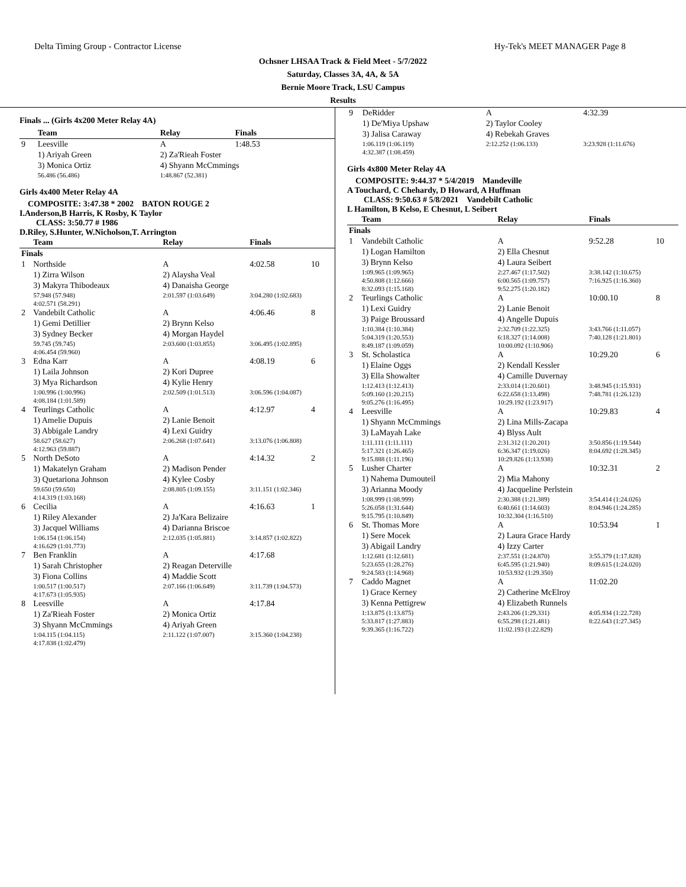Delta Timing Group - Contractor License Hy-Tek's MEET MANAGER Page 8
Ochsner LHSAA Track & Field Meet - 5/7/2022
Saturday, Classes 3A, 4A, & 5A
Bernie Moore Track, LSU Campus
Results
Finals ... (Girls 4x200 Meter Relay 4A)
| | Team | Relay | Finals | |
| 9 | Leesville | A | 1:48.53 | |
| | 1) Ariyah Green | 2) Za'Rieah Foster | | |
| | 3) Monica Ortiz | 4) Shyann McCmmings | | |
| | 56.486 (56.486) | 1:48.867 (52.381) | | |
Girls 4x400 Meter Relay 4A
COMPOSITE: 3:47.38 * 2002 BATON ROUGE 2
I.Anderson,B Harris, K Rosby, K Taylor
CLASS: 3:50.77 # 1986
D.Riley, S.Hunter, W.Nicholson,T. Arrington
| | Team | Relay | Finals | |
| Finals | | | | |
| 1 | Northside | A | 4:02.58 | 10 |
| | 1) Zirra Wilson | 2) Alaysha Veal | | |
| | 3) Makyra Thibodeaux | 4) Danaisha George | | |
| | 57.948 (57.948) | 2:01.597 (1:03.649) | 3:04.280 (1:02.683) | |
| | 4:02.571 (58.291) | | | |
| 2 | Vandebilt Catholic | A | 4:06.46 | 8 |
| | 1) Gemi Detillier | 2) Brynn Kelso | | |
| | 3) Sydney Becker | 4) Morgan Haydel | | |
| | 59.745 (59.745) | 2:03.600 (1:03.855) | 3:06.495 (1:02.895) | |
| | 4:06.454 (59.960) | | | |
| 3 | Edna Karr | A | 4:08.19 | 6 |
| | 1) Laila Johnson | 2) Kori Dupree | | |
| | 3) Mya Richardson | 4) Kylie Henry | | |
| | 1:00.996 (1:00.996) | 2:02.509 (1:01.513) | 3:06.596 (1:04.087) | |
| | 4:08.184 (1:01.589) | | | |
| 4 | Teurlings Catholic | A | 4:12.97 | 4 |
| | 1) Amelie Dupuis | 2) Lanie Benoit | | |
| | 3) Abbigale Landry | 4) Lexi Guidry | | |
| | 58.627 (58.627) | 2:06.268 (1:07.641) | 3:13.076 (1:06.808) | |
| | 4:12.963 (59.887) | | | |
| 5 | North DeSoto | A | 4:14.32 | 2 |
| | 1) Makatelyn Graham | 2) Madison Pender | | |
| | 3) Quetariona Johnson | 4) Kylee Cosby | | |
| | 59.650 (59.650) | 2:08.805 (1:09.155) | 3:11.151 (1:02.346) | |
| | 4:14.319 (1:03.168) | | | |
| 6 | Cecilia | A | 4:16.63 | 1 |
| | 1) Riley Alexander | 2) Ja'Kara Belizaire | | |
| | 3) Jacquel Williams | 4) Darianna Briscoe | | |
| | 1:06.154 (1:06.154) | 2:12.035 (1:05.881) | 3:14.857 (1:02.822) | |
| | 4:16.629 (1:01.773) | | | |
| 7 | Ben Franklin | A | 4:17.68 | |
| | 1) Sarah Christopher | 2) Reagan Deterville | | |
| | 3) Fiona Collins | 4) Maddie Scott | | |
| | 1:00.517 (1:00.517) | 2:07.166 (1:06.649) | 3:11.739 (1:04.573) | |
| | 4:17.673 (1:05.935) | | | |
| 8 | Leesville | A | 4:17.84 | |
| | 1) Za'Rieah Foster | 2) Monica Ortiz | | |
| | 3) Shyann McCmmings | 4) Ariyah Green | | |
| | 1:04.115 (1:04.115) | 2:11.122 (1:07.007) | 3:15.360 (1:04.238) | |
| | 4:17.838 (1:02.479) | | | |
| 9 | DeRidder | A | 4:32.39 | |
| | 1) De'Miya Upshaw | 2) Taylor Cooley | | |
| | 3) Jalisa Caraway | 4) Rebekah Graves | | |
| | 1:06.119 (1:06.119) | 2:12.252 (1:06.133) | 3:23.928 (1:11.676) | |
| | 4:32.387 (1:08.459) | | | |
Girls 4x800 Meter Relay 4A
COMPOSITE: 9:44.37 * 5/4/2019 Mandeville
A Touchard, C Chehardy, D Howard, A Huffman
CLASS: 9:50.63 # 5/8/2021 Vandebilt Catholic
L Hamilton, B Kelso, E Chesnut, L Seibert
| | Team | Relay | Finals | |
| Finals | | | | |
| 1 | Vandebilt Catholic | A | 9:52.28 | 10 |
| | 1) Logan Hamilton | 2) Ella Chesnut | | |
| | 3) Brynn Kelso | 4) Laura Seibert | | |
| | 1:09.965 (1:09.965) | 2:27.467 (1:17.502) | 3:38.142 (1:10.675) | |
| | 4:50.808 (1:12.666) | 6:00.565 (1:09.757) | 7:16.925 (1:16.360) | |
| | 8:32.093 (1:15.168) | 9:52.275 (1:20.182) | | |
| 2 | Teurlings Catholic | A | 10:00.10 | 8 |
| | 1) Lexi Guidry | 2) Lanie Benoit | | |
| | 3) Paige Broussard | 4) Angelle Dupuis | | |
| | 1:10.384 (1:10.384) | 2:32.709 (1:22.325) | 3:43.766 (1:11.057) | |
| | 5:04.319 (1:20.553) | 6:18.327 (1:14.008) | 7:40.128 (1:21.801) | |
| | 8:49.187 (1:09.059) | 10:00.092 (1:10.906) | | |
| 3 | St. Scholastica | A | 10:29.20 | 6 |
| | 1) Elaine Oggs | 2) Kendall Kessler | | |
| | 3) Ella Showalter | 4) Camille Duvernay | | |
| | 1:12.413 (1:12.413) | 2:33.014 (1:20.601) | 3:48.945 (1:15.931) | |
| | 5:09.160 (1:20.215) | 6:22.658 (1:13.498) | 7:48.781 (1:26.123) | |
| | 9:05.276 (1:16.495) | 10:29.192 (1:23.917) | | |
| 4 | Leesville | A | 10:29.83 | 4 |
| | 1) Shyann McCmmings | 2) Lina Mills-Zacapa | | |
| | 3) LaMayah Lake | 4) Blyss Ault | | |
| | 1:11.111 (1:11.111) | 2:31.312 (1:20.201) | 3:50.856 (1:19.544) | |
| | 5:17.321 (1:26.465) | 6:36.347 (1:19.026) | 8:04.692 (1:28.345) | |
| | 9:15.888 (1:11.196) | 10:29.826 (1:13.938) | | |
| 5 | Lusher Charter | A | 10:32.31 | 2 |
| | 1) Nahema Dumouteil | 2) Mia Mahony | | |
| | 3) Arianna Moody | 4) Jacqueline Perlstein | | |
| | 1:08.999 (1:08.999) | 2:30.388 (1:21.389) | 3:54.414 (1:24.026) | |
| | 5:26.058 (1:31.644) | 6:40.661 (1:14.603) | 8:04.946 (1:24.285) | |
| | 9:15.795 (1:10.849) | 10:32.304 (1:16.510) | | |
| 6 | St. Thomas More | A | 10:53.94 | 1 |
| | 1) Sere Mocek | 2) Laura Grace Hardy | | |
| | 3) Abigail Landry | 4) Izzy Carter | | |
| | 1:12.681 (1:12.681) | 2:37.551 (1:24.870) | 3:55.379 (1:17.828) | |
| | 5:23.655 (1:28.276) | 6:45.595 (1:21.940) | 8:09.615 (1:24.020) | |
| | 9:24.583 (1:14.968) | 10:53.932 (1:29.350) | | |
| 7 | Caddo Magnet | A | 11:02.20 | |
| | 1) Grace Kerney | 2) Catherine McElroy | | |
| | 3) Kenna Pettigrew | 4) Elizabeth Runnels | | |
| | 1:13.875 (1:13.875) | 2:43.206 (1:29.331) | 4:05.934 (1:22.728) | |
| | 5:33.817 (1:27.883) | 6:55.298 (1:21.481) | 8:22.643 (1:27.345) | |
| | 9:39.365 (1:16.722) | 11:02.193 (1:22.829) | | |